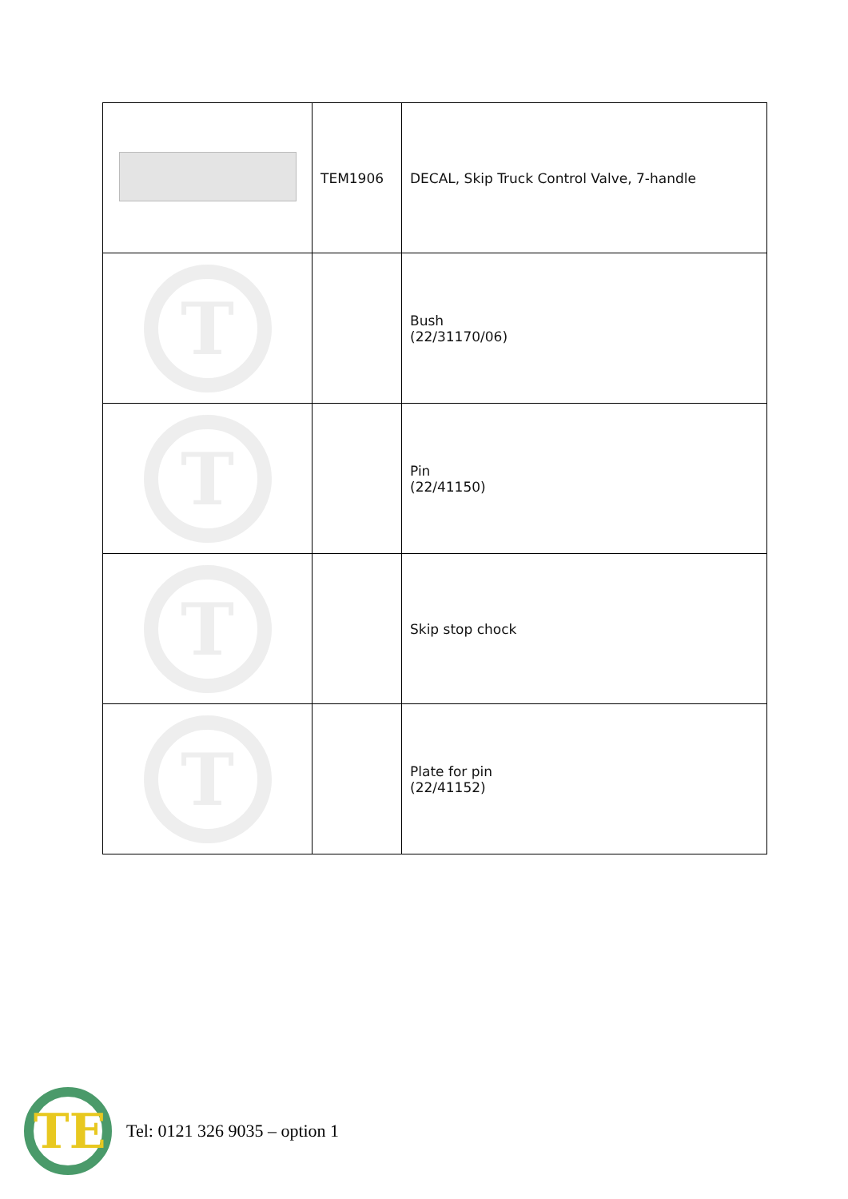| | TEM1906 | DECAL, Skip Truck Control Valve, 7-handle |
| T | | Bush (22/31170/06) |
| T | | Pin (22/41150) |
| T | | Skip stop chock |
| T | | Plate for pin (22/41152) |
TE
Tel: 0121 326 9035 – option 1